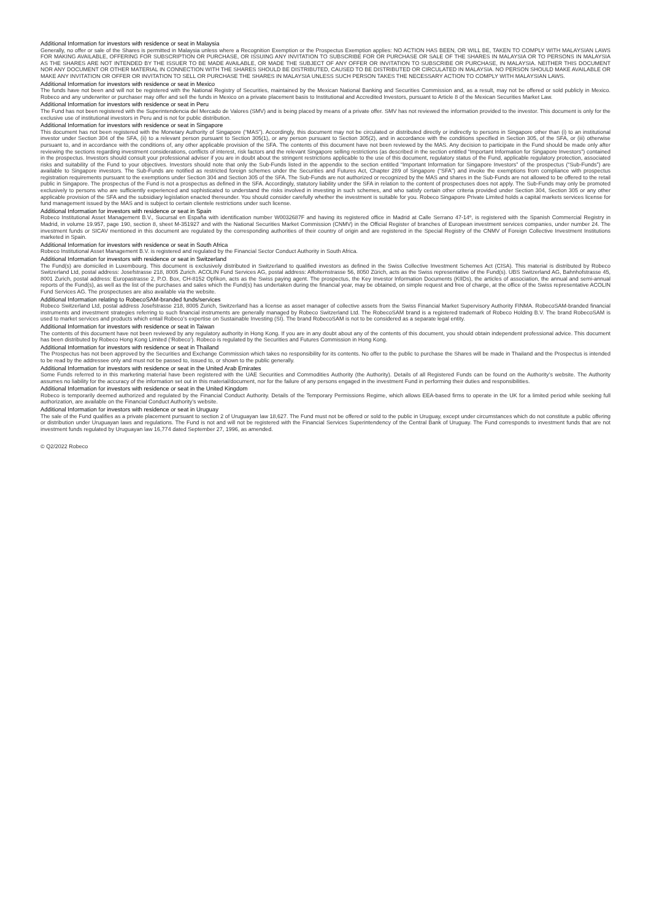Additional Information for investors with residence or seat in Malaysia
Generally, no offer or sale of the Shares is permitted in Malaysia unless where a Recognition Exemption or the Prospectus Exemption applies: NO ACTION HAS BEEN, OR WILL BE, TAKEN TO COMPLY WITH MALAYSIAN LAWS FOR MAKING AVAILABLE, OFFERING FOR SUBSCRIPTION OR PURCHASE, OR ISSUING ANY INVITATION TO SUBSCRIBE FOR OR PURCHASE OR SALE OF THE SHARES IN MALAYSIA OR TO PERSONS IN MALAYSIA AS THE SHARES ARE NOT INTENDED BY THE ISSUER TO BE MADE AVAILABLE, OR MADE THE SUBJECT OF ANY OFFER OR INVITATION TO SUBSCRIBE OR PURCHASE, IN MALAYSIA. NEITHER THIS DOCUMENT NOR ANY DOCUMENT OR OTHER MATERIAL IN CONNECTION WITH THE SHARES SHOULD BE DISTRIBUTED, CAUSED TO BE DISTRIBUTED OR CIRCULATED IN MALAYSIA. NO PERSON SHOULD MAKE AVAILABLE OR MAKE ANY INVITATION OR OFFER OR INVITATION TO SELL OR PURCHASE THE SHARES IN MALAYSIA UNLESS SUCH PERSON TAKES THE NECESSARY ACTION TO COMPLY WITH MALAYSIAN LAWS.
Additional Information for investors with residence or seat in Mexico
The funds have not been and will not be registered with the National Registry of Securities, maintained by the Mexican National Banking and Securities Commission and, as a result, may not be offered or sold publicly in Mexico. Robeco and any underwriter or purchaser may offer and sell the funds in Mexico on a private placement basis to Institutional and Accredited Investors, pursuant to Article 8 of the Mexican Securities Market Law.
Additional Information for investors with residence or seat in Peru
The Fund has not been registered with the Superintendencia del Mercado de Valores (SMV) and is being placed by means of a private offer. SMV has not reviewed the information provided to the investor. This document is only for the exclusive use of institutional investors in Peru and is not for public distribution.
Additional Information for investors with residence or seat in Singapore
This document has not been registered with the Monetary Authority of Singapore (“MAS”). Accordingly, this document may not be circulated or distributed directly or indirectly to persons in Singapore other than (i) to an institutional investor under Section 304 of the SFA, (ii) to a relevant person pursuant to Section 305(1), or any person pursuant to Section 305(2), and in accordance with the conditions specified in Section 305, of the SFA, or (iii) otherwise pursuant to, and in accordance with the conditions of, any other applicable provision of the SFA. The contents of this document have not been reviewed by the MAS. Any decision to participate in the Fund should be made only after reviewing the sections regarding investment considerations, conflicts of interest, risk factors and the relevant Singapore selling restrictions (as described in the section entitled “Important Information for Singapore Investors”) contained in the prospectus. Investors should consult your professional adviser if you are in doubt about the stringent restrictions applicable to the use of this document, regulatory status of the Fund, applicable regulatory protection, associated risks and suitability of the Fund to your objectives. Investors should note that only the Sub-Funds listed in the appendix to the section entitled “Important Information for Singapore Investors” of the prospectus (“Sub-Funds”) are available to Singapore investors. The Sub-Funds are notified as restricted foreign schemes under the Securities and Futures Act, Chapter 289 of Singapore (“SFA”) and invoke the exemptions from compliance with prospectus registration requirements pursuant to the exemptions under Section 304 and Section 305 of the SFA. The Sub-Funds are not authorized or recognized by the MAS and shares in the Sub-Funds are not allowed to be offered to the retail public in Singapore. The prospectus of the Fund is not a prospectus as defined in the SFA. Accordingly, statutory liability under the SFA in relation to the content of prospectuses does not apply. The Sub-Funds may only be promoted exclusively to persons who are sufficiently experienced and sophisticated to understand the risks involved in investing in such schemes, and who satisfy certain other criteria provided under Section 304, Section 305 or any other applicable provision of the SFA and the subsidiary legislation enacted thereunder. You should consider carefully whether the investment is suitable for you. Robeco Singapore Private Limited holds a capital markets services license for fund management issued by the MAS and is subject to certain clientele restrictions under such license.
Additional Information for investors with residence or seat in Spain
Robeco Institutional Asset Management B.V., Sucursal en España with identification number W0032687F and having its registered office in Madrid at Calle Serrano 47-14º, is registered with the Spanish Commercial Registry in Madrid, in volume 19.957, page 190, section 8, sheet M-351927 and with the National Securities Market Commission (CNMV) in the Official Register of branches of European investment services companies, under number 24. The investment funds or SICAV mentioned in this document are regulated by the corresponding authorities of their country of origin and are registered in the Special Registry of the CNMV of Foreign Collective Investment Institutions marketed in Spain.
Additional Information for investors with residence or seat in South Africa
Robeco Institutional Asset Management B.V. is registered and regulated by the Financial Sector Conduct Authority in South Africa.
Additional Information for investors with residence or seat in Switzerland
The Fund(s) are domiciled in Luxembourg. This document is exclusively distributed in Switzerland to qualified investors as defined in the Swiss Collective Investment Schemes Act (CISA). This material is distributed by Robeco Switzerland Ltd, postal address: Josefstrasse 218, 8005 Zurich. ACOLIN Fund Services AG, postal address: Affolternstrasse 56, 8050 Zürich, acts as the Swiss representative of the Fund(s). UBS Switzerland AG, Bahnhofstrasse 45, 8001 Zurich, postal address: Europastrasse 2, P.O. Box, CH-8152 Opfikon, acts as the Swiss paying agent. The prospectus, the Key Investor Information Documents (KIIDs), the articles of association, the annual and semi-annual reports of the Fund(s), as well as the list of the purchases and sales which the Fund(s) has undertaken during the financial year, may be obtained, on simple request and free of charge, at the office of the Swiss representative ACOLIN Fund Services AG. The prospectuses are also available via the website.
Additional Information relating to RobecoSAM-branded funds/services
Robeco Switzerland Ltd, postal address Josefstrasse 218, 8005 Zurich, Switzerland has a license as asset manager of collective assets from the Swiss Financial Market Supervisory Authority FINMA. RobecoSAM-branded financial instruments and investment strategies referring to such financial instruments are generally managed by Robeco Switzerland Ltd. The RobecoSAM brand is a registered trademark of Robeco Holding B.V. The brand RobecoSAM is used to market services and products which entail Robeco’s expertise on Sustainable Investing (SI). The brand RobecoSAM is not to be considered as a separate legal entity.
Additional Information for investors with residence or seat in Taiwan
The contents of this document have not been reviewed by any regulatory authority in Hong Kong. If you are in any doubt about any of the contents of this document, you should obtain independent professional advice. This document has been distributed by Robeco Hong Kong Limited (‘Robeco’). Robeco is regulated by the Securities and Futures Commission in Hong Kong.
Additional Information for investors with residence or seat in Thailand
The Prospectus has not been approved by the Securities and Exchange Commission which takes no responsibility for its contents. No offer to the public to purchase the Shares will be made in Thailand and the Prospectus is intended to be read by the addressee only and must not be passed to, issued to, or shown to the public generally.
Additional Information for investors with residence or seat in the United Arab Emirates
Some Funds referred to in this marketing material have been registered with the UAE Securities and Commodities Authority (the Authority). Details of all Registered Funds can be found on the Authority’s website. The Authority assumes no liability for the accuracy of the information set out in this material/document, nor for the failure of any persons engaged in the investment Fund in performing their duties and responsibilities.
Additional Information for investors with residence or seat in the United Kingdom
Robeco is temporarily deemed authorized and regulated by the Financial Conduct Authority. Details of the Temporary Permissions Regime, which allows EEA-based firms to operate in the UK for a limited period while seeking full authorization, are available on the Financial Conduct Authority’s website.
Additional Information for investors with residence or seat in Uruguay
The sale of the Fund qualifies as a private placement pursuant to section 2 of Uruguayan law 18,627. The Fund must not be offered or sold to the public in Uruguay, except under circumstances which do not constitute a public offering or distribution under Uruguayan laws and regulations. The Fund is not and will not be registered with the Financial Services Superintendency of the Central Bank of Uruguay. The Fund corresponds to investment funds that are not investment funds regulated by Uruguayan law 16,774 dated September 27, 1996, as amended.
© Q2/2022 Robeco